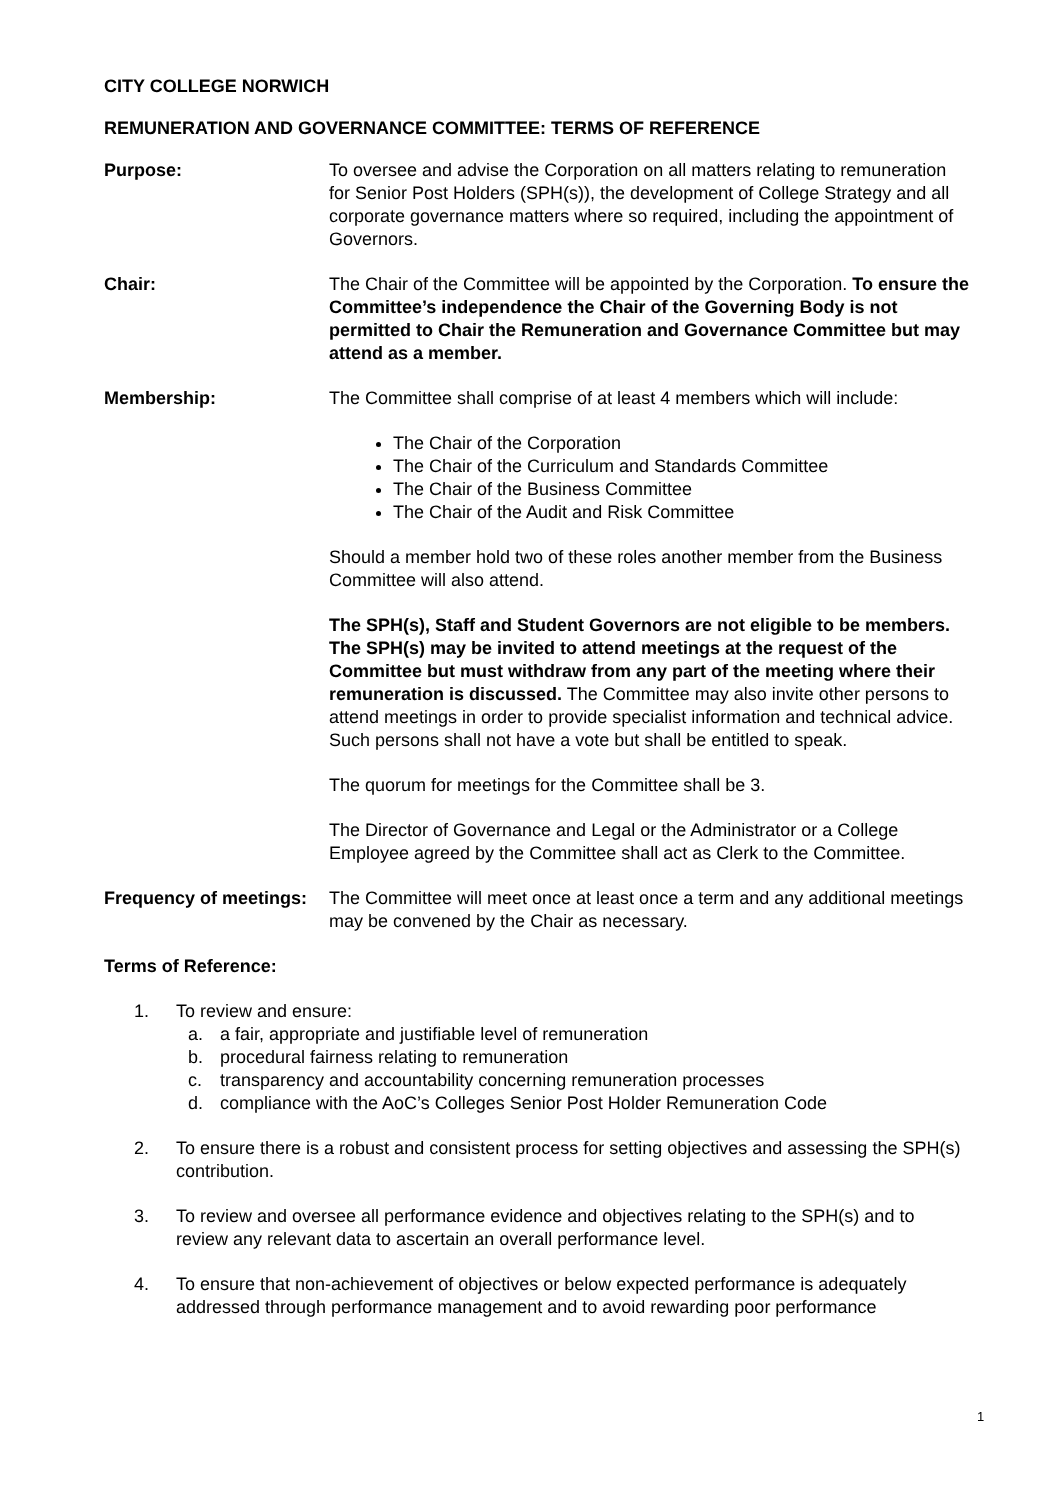CITY COLLEGE NORWICH
REMUNERATION AND GOVERNANCE COMMITTEE: TERMS OF REFERENCE
Purpose: To oversee and advise the Corporation on all matters relating to remuneration for Senior Post Holders (SPH(s)), the development of College Strategy and all corporate governance matters where so required, including the appointment of Governors.
Chair: The Chair of the Committee will be appointed by the Corporation. To ensure the Committee’s independence the Chair of the Governing Body is not permitted to Chair the Remuneration and Governance Committee but may attend as a member.
Membership: The Committee shall comprise of at least 4 members which will include:
The Chair of the Corporation
The Chair of the Curriculum and Standards Committee
The Chair of the Business Committee
The Chair of the Audit and Risk Committee
Should a member hold two of these roles another member from the Business Committee will also attend.
The SPH(s), Staff and Student Governors are not eligible to be members. The SPH(s) may be invited to attend meetings at the request of the Committee but must withdraw from any part of the meeting where their remuneration is discussed. The Committee may also invite other persons to attend meetings in order to provide specialist information and technical advice. Such persons shall not have a vote but shall be entitled to speak.
The quorum for meetings for the Committee shall be 3.
The Director of Governance and Legal or the Administrator or a College Employee agreed by the Committee shall act as Clerk to the Committee.
Frequency of meetings:
The Committee will meet once at least once a term and any additional meetings may be convened by the Chair as necessary.
Terms of Reference:
1. To review and ensure:
a. a fair, appropriate and justifiable level of remuneration
b. procedural fairness relating to remuneration
c. transparency and accountability concerning remuneration processes
d. compliance with the AoC’s Colleges Senior Post Holder Remuneration Code
2. To ensure there is a robust and consistent process for setting objectives and assessing the SPH(s) contribution.
3. To review and oversee all performance evidence and objectives relating to the SPH(s) and to review any relevant data to ascertain an overall performance level.
4. To ensure that non-achievement of objectives or below expected performance is adequately addressed through performance management and to avoid rewarding poor performance
1